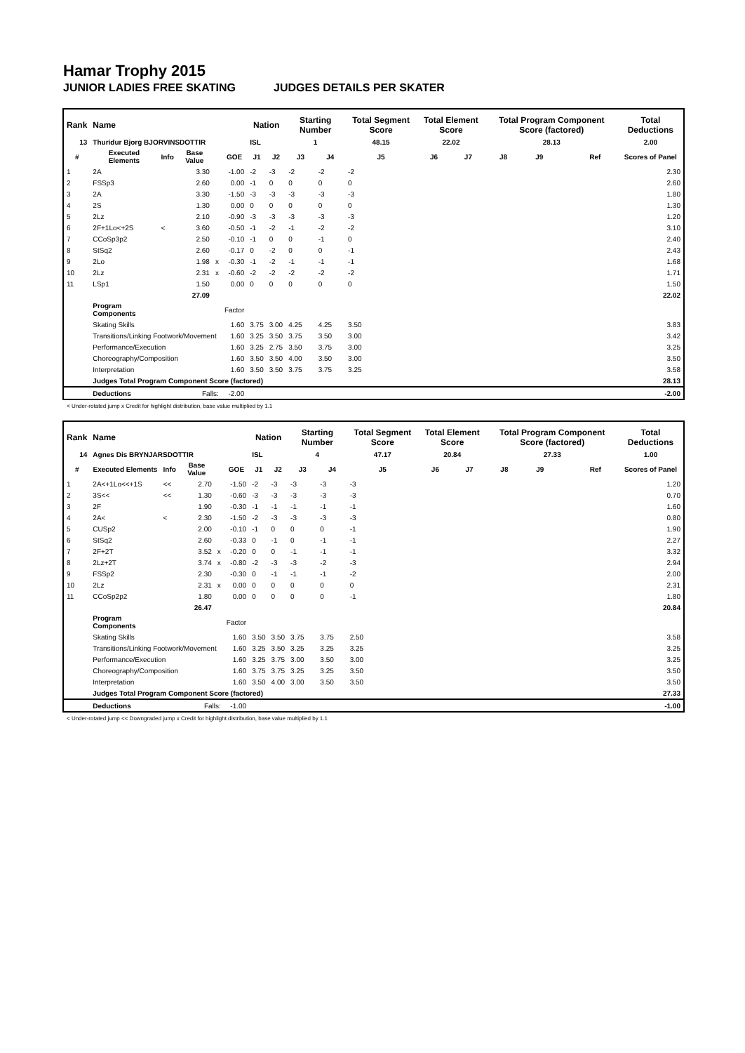Hamar Trophy 2015
JUNIOR LADIES FREE SKATING JUDGES DETAILS PER SKATER
| Rank | Name | | | | | Nation | | Starting Number | | Total Segment Score | Total Element Score | | Total Program Component Score (factored) | | | | Total Deductions |
| --- | --- | --- | --- | --- | --- | --- | --- | --- | --- | --- | --- | --- | --- | --- | --- | --- | --- |
| 13 | Thuridur Bjorg BJORVINSDOTTIR | | | | | ISL | | 1 | | 48.15 | 22.02 | | 28.13 | | | | 2.00 |
| # | Executed Elements | Info | Base Value | | GOE | J1 | J2 | J3 | J4 | J5 | J6 | J7 | J8 | J9 | | Ref | Scores of Panel |
| 1 | 2A | | 3.30 | | -1.00 | -2 | -3 | -2 | -2 | -2 | | | | | | | 2.30 |
| 2 | FSSp3 | | 2.60 | | 0.00 | -1 | 0 | 0 | 0 | 0 | | | | | | | 2.60 |
| 3 | 2A | | 3.30 | | -1.50 | -3 | -3 | -3 | -3 | -3 | | | | | | | 1.80 |
| 4 | 2S | | 1.30 | | 0.00 | 0 | 0 | 0 | 0 | 0 | | | | | | | 1.30 |
| 5 | 2Lz | | 2.10 | | -0.90 | -3 | -3 | -3 | -3 | -3 | | | | | | | 1.20 |
| 6 | 2F+1Lo<+2S | < | 3.60 | | -0.50 | -1 | -2 | -1 | -2 | -2 | | | | | | | 3.10 |
| 7 | CCoSp3p2 | | 2.50 | | -0.10 | -1 | 0 | 0 | -1 | 0 | | | | | | | 2.40 |
| 8 | StSq2 | | 2.60 | | -0.17 | 0 | -2 | 0 | 0 | -1 | | | | | | | 2.43 |
| 9 | 2Lo | | 1.98 | x | -0.30 | -1 | -2 | -1 | -1 | -1 | | | | | | | 1.68 |
| 10 | 2Lz | | 2.31 | x | -0.60 | -2 | -2 | -2 | -2 | -2 | | | | | | | 1.71 |
| 11 | LSp1 | | 1.50 | | 0.00 | 0 | 0 | 0 | 0 | 0 | | | | | | | 1.50 |
| | | | 27.09 | | | | | | | | | | | | | | 22.02 |
| | Program Components | | | | Factor | | | | | | | | | | | | |
| | Skating Skills | | | | 1.60 | 3.75 | 3.00 | 4.25 | 4.25 | 3.50 | | | | | | | 3.83 |
| | Transitions/Linking Footwork/Movement | | | | 1.60 | 3.25 | 3.50 | 3.75 | 3.50 | 3.00 | | | | | | | 3.42 |
| | Performance/Execution | | | | 1.60 | 3.25 | 2.75 | 3.50 | 3.75 | 3.00 | | | | | | | 3.25 |
| | Choreography/Composition | | | | 1.60 | 3.50 | 3.50 | 4.00 | 3.50 | 3.00 | | | | | | | 3.50 |
| | Interpretation | | | | 1.60 | 3.50 | 3.50 | 3.75 | 3.75 | 3.25 | | | | | | | 3.58 |
| | Judges Total Program Component Score (factored) | | | | | | | | | | | | | | | | 28.13 |
| | Deductions | Falls: | | | -2.00 | | | | | | | | | | | | -2.00 |
< Under-rotated jump x Credit for highlight distribution, base value multiplied by 1.1
| Rank | Name | | | | | Nation | | Starting Number | | Total Segment Score | Total Element Score | | Total Program Component Score (factored) | | | | Total Deductions |
| --- | --- | --- | --- | --- | --- | --- | --- | --- | --- | --- | --- | --- | --- | --- | --- | --- | --- |
| 14 | Agnes Dis BRYNJARSDOTTIR | | | | | ISL | | 4 | | 47.17 | 20.84 | | 27.33 | | | | 1.00 |
| # | Executed Elements | Info | Base Value | | GOE | J1 | J2 | J3 | J4 | J5 | J6 | J7 | J8 | J9 | | Ref | Scores of Panel |
| 1 | 2A<+1Lo<<+1S | << | 2.70 | | -1.50 | -2 | -3 | -3 | -3 | -3 | | | | | | | 1.20 |
| 2 | 3S<< | << | 1.30 | | -0.60 | -3 | -3 | -3 | -3 | -3 | | | | | | | 0.70 |
| 3 | 2F | | 1.90 | | -0.30 | -1 | -1 | -1 | -1 | -1 | | | | | | | 1.60 |
| 4 | 2A< | < | 2.30 | | -1.50 | -2 | -3 | -3 | -3 | -3 | | | | | | | 0.80 |
| 5 | CUSp2 | | 2.00 | | -0.10 | -1 | 0 | 0 | 0 | -1 | | | | | | | 1.90 |
| 6 | StSq2 | | 2.60 | | -0.33 | 0 | -1 | 0 | -1 | -1 | | | | | | | 2.27 |
| 7 | 2F+2T | | 3.52 | x | -0.20 | 0 | 0 | -1 | -1 | -1 | | | | | | | 3.32 |
| 8 | 2Lz+2T | | 3.74 | x | -0.80 | -2 | -3 | -3 | -2 | -3 | | | | | | | 2.94 |
| 9 | FSSp2 | | 2.30 | | -0.30 | 0 | -1 | -1 | -1 | -2 | | | | | | | 2.00 |
| 10 | 2Lz | | 2.31 | x | 0.00 | 0 | 0 | 0 | 0 | 0 | | | | | | | 2.31 |
| 11 | CCoSp2p2 | | 1.80 | | 0.00 | 0 | 0 | 0 | 0 | -1 | | | | | | | 1.80 |
| | | | 26.47 | | | | | | | | | | | | | | 20.84 |
| | Program Components | | | | Factor | | | | | | | | | | | | |
| | Skating Skills | | | | 1.60 | 3.50 | 3.50 | 3.75 | 3.75 | 2.50 | | | | | | | 3.58 |
| | Transitions/Linking Footwork/Movement | | | | 1.60 | 3.25 | 3.50 | 3.25 | 3.25 | 3.25 | | | | | | | 3.25 |
| | Performance/Execution | | | | 1.60 | 3.25 | 3.75 | 3.00 | 3.50 | 3.00 | | | | | | | 3.25 |
| | Choreography/Composition | | | | 1.60 | 3.75 | 3.75 | 3.25 | 3.25 | 3.50 | | | | | | | 3.50 |
| | Interpretation | | | | 1.60 | 3.50 | 4.00 | 3.00 | 3.50 | 3.50 | | | | | | | 3.50 |
| | Judges Total Program Component Score (factored) | | | | | | | | | | | | | | | | 27.33 |
| | Deductions | Falls: | | | -1.00 | | | | | | | | | | | | -1.00 |
< Under-rotated jump << Downgraded jump x Credit for highlight distribution, base value multiplied by 1.1